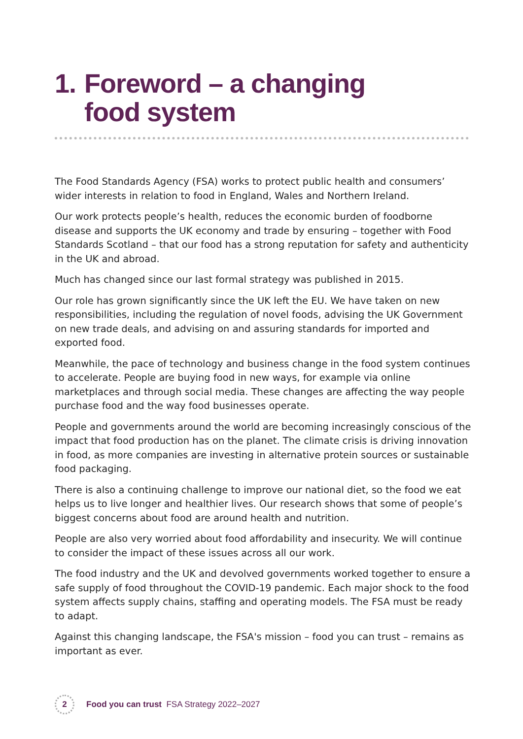1. Foreword – a changing
food system
The Food Standards Agency (FSA) works to protect public health and consumers’ wider interests in relation to food in England, Wales and Northern Ireland.
Our work protects people’s health, reduces the economic burden of foodborne disease and supports the UK economy and trade by ensuring – together with Food Standards Scotland – that our food has a strong reputation for safety and authenticity in the UK and abroad.
Much has changed since our last formal strategy was published in 2015.
Our role has grown significantly since the UK left the EU. We have taken on new responsibilities, including the regulation of novel foods, advising the UK Government on new trade deals, and advising on and assuring standards for imported and exported food.
Meanwhile, the pace of technology and business change in the food system continues to accelerate. People are buying food in new ways, for example via online marketplaces and through social media. These changes are affecting the way people purchase food and the way food businesses operate.
People and governments around the world are becoming increasingly conscious of the impact that food production has on the planet. The climate crisis is driving innovation in food, as more companies are investing in alternative protein sources or sustainable food packaging.
There is also a continuing challenge to improve our national diet, so the food we eat helps us to live longer and healthier lives. Our research shows that some of people’s biggest concerns about food are around health and nutrition.
People are also very worried about food affordability and insecurity. We will continue to consider the impact of these issues across all our work.
The food industry and the UK and devolved governments worked together to ensure a safe supply of food throughout the COVID-19 pandemic. Each major shock to the food system affects supply chains, staffing and operating models. The FSA must be ready to adapt.
Against this changing landscape, the FSA's mission – food you can trust – remains as important as ever.
2
Food you can trust FSA Strategy 2022–2027